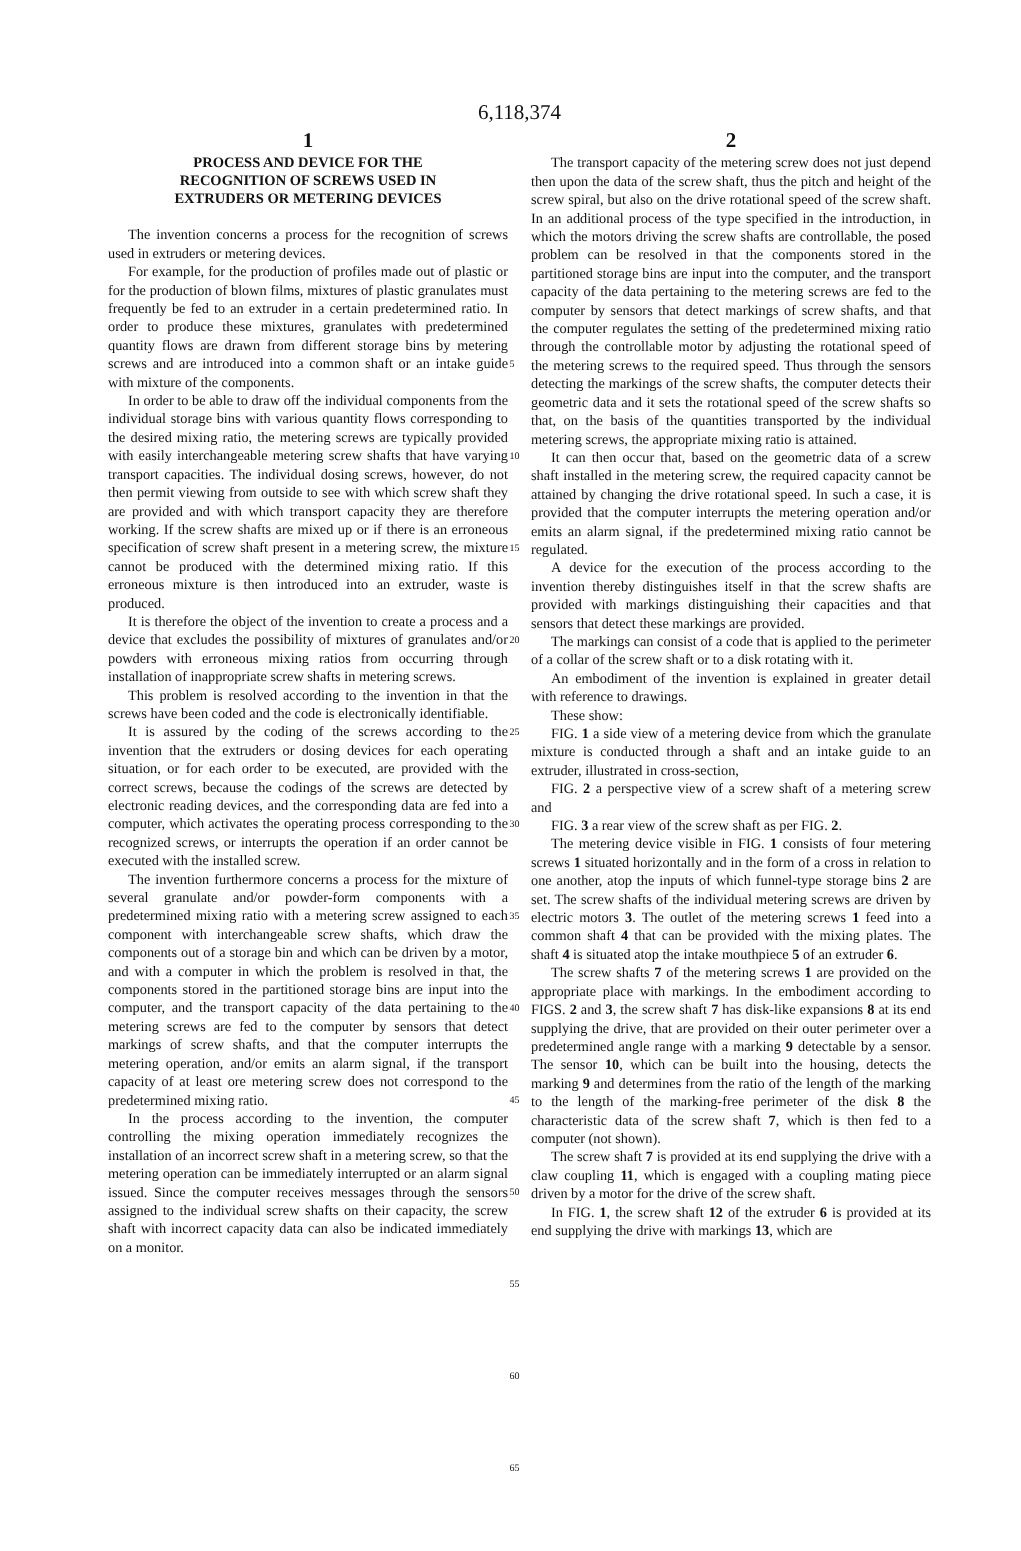6,118,374
1
PROCESS AND DEVICE FOR THE
RECOGNITION OF SCREWS USED IN
EXTRUDERS OR METERING DEVICES
The invention concerns a process for the recognition of screws used in extruders or metering devices.
For example, for the production of profiles made out of plastic or for the production of blown films, mixtures of plastic granulates must frequently be fed to an extruder in a certain predetermined ratio. In order to produce these mixtures, granulates with predetermined quantity flows are drawn from different storage bins by metering screws and are introduced into a common shaft or an intake guide with mixture of the components.
In order to be able to draw off the individual components from the individual storage bins with various quantity flows corresponding to the desired mixing ratio, the metering screws are typically provided with easily interchangeable metering screw shafts that have varying transport capacities. The individual dosing screws, however, do not then permit viewing from outside to see with which screw shaft they are provided and with which transport capacity they are therefore working. If the screw shafts are mixed up or if there is an erroneous specification of screw shaft present in a metering screw, the mixture cannot be produced with the determined mixing ratio. If this erroneous mixture is then introduced into an extruder, waste is produced.
It is therefore the object of the invention to create a process and a device that excludes the possibility of mixtures of granulates and/or powders with erroneous mixing ratios from occurring through installation of inappropriate screw shafts in metering screws.
This problem is resolved according to the invention in that the screws have been coded and the code is electronically identifiable.
It is assured by the coding of the screws according to the invention that the extruders or dosing devices for each operating situation, or for each order to be executed, are provided with the correct screws, because the codings of the screws are detected by electronic reading devices, and the corresponding data are fed into a computer, which activates the operating process corresponding to the recognized screws, or interrupts the operation if an order cannot be executed with the installed screw.
The invention furthermore concerns a process for the mixture of several granulate and/or powder-form components with a predetermined mixing ratio with a metering screw assigned to each component with interchangeable screw shafts, which draw the components out of a storage bin and which can be driven by a motor, and with a computer in which the problem is resolved in that, the components stored in the partitioned storage bins are input into the computer, and the transport capacity of the data pertaining to the metering screws are fed to the computer by sensors that detect markings of screw shafts, and that the computer interrupts the metering operation, and/or emits an alarm signal, if the transport capacity of at least ore metering screw does not correspond to the predetermined mixing ratio.
In the process according to the invention, the computer controlling the mixing operation immediately recognizes the installation of an incorrect screw shaft in a metering screw, so that the metering operation can be immediately interrupted or an alarm signal issued. Since the computer receives messages through the sensors assigned to the individual screw shafts on their capacity, the screw shaft with incorrect capacity data can also be indicated immediately on a monitor.
5
10
15
20
25
30
35
40
45
50
55
60
65
2
The transport capacity of the metering screw does not just depend then upon the data of the screw shaft, thus the pitch and height of the screw spiral, but also on the drive rotational speed of the screw shaft. In an additional process of the type specified in the introduction, in which the motors driving the screw shafts are controllable, the posed problem can be resolved in that the components stored in the partitioned storage bins are input into the computer, and the transport capacity of the data pertaining to the metering screws are fed to the computer by sensors that detect markings of screw shafts, and that the computer regulates the setting of the predetermined mixing ratio through the controllable motor by adjusting the rotational speed of the metering screws to the required speed. Thus through the sensors detecting the markings of the screw shafts, the computer detects their geometric data and it sets the rotational speed of the screw shafts so that, on the basis of the quantities transported by the individual metering screws, the appropriate mixing ratio is attained.
It can then occur that, based on the geometric data of a screw shaft installed in the metering screw, the required capacity cannot be attained by changing the drive rotational speed. In such a case, it is provided that the computer interrupts the metering operation and/or emits an alarm signal, if the predetermined mixing ratio cannot be regulated.
A device for the execution of the process according to the invention thereby distinguishes itself in that the screw shafts are provided with markings distinguishing their capacities and that sensors that detect these markings are provided.
The markings can consist of a code that is applied to the perimeter of a collar of the screw shaft or to a disk rotating with it.
An embodiment of the invention is explained in greater detail with reference to drawings.
These show:
FIG. 1 a side view of a metering device from which the granulate mixture is conducted through a shaft and an intake guide to an extruder, illustrated in cross-section,
FIG. 2 a perspective view of a screw shaft of a metering screw and
FIG. 3 a rear view of the screw shaft as per FIG. 2.
The metering device visible in FIG. 1 consists of four metering screws 1 situated horizontally and in the form of a cross in relation to one another, atop the inputs of which funnel-type storage bins 2 are set. The screw shafts of the individual metering screws are driven by electric motors 3. The outlet of the metering screws 1 feed into a common shaft 4 that can be provided with the mixing plates. The shaft 4 is situated atop the intake mouthpiece 5 of an extruder 6.
The screw shafts 7 of the metering screws 1 are provided on the appropriate place with markings. In the embodiment according to FIGS. 2 and 3, the screw shaft 7 has disk-like expansions 8 at its end supplying the drive, that are provided on their outer perimeter over a predetermined angle range with a marking 9 detectable by a sensor. The sensor 10, which can be built into the housing, detects the marking 9 and determines from the ratio of the length of the marking to the length of the marking-free perimeter of the disk 8 the characteristic data of the screw shaft 7, which is then fed to a computer (not shown).
The screw shaft 7 is provided at its end supplying the drive with a claw coupling 11, which is engaged with a coupling mating piece driven by a motor for the drive of the screw shaft.
In FIG. 1, the screw shaft 12 of the extruder 6 is provided at its end supplying the drive with markings 13, which are